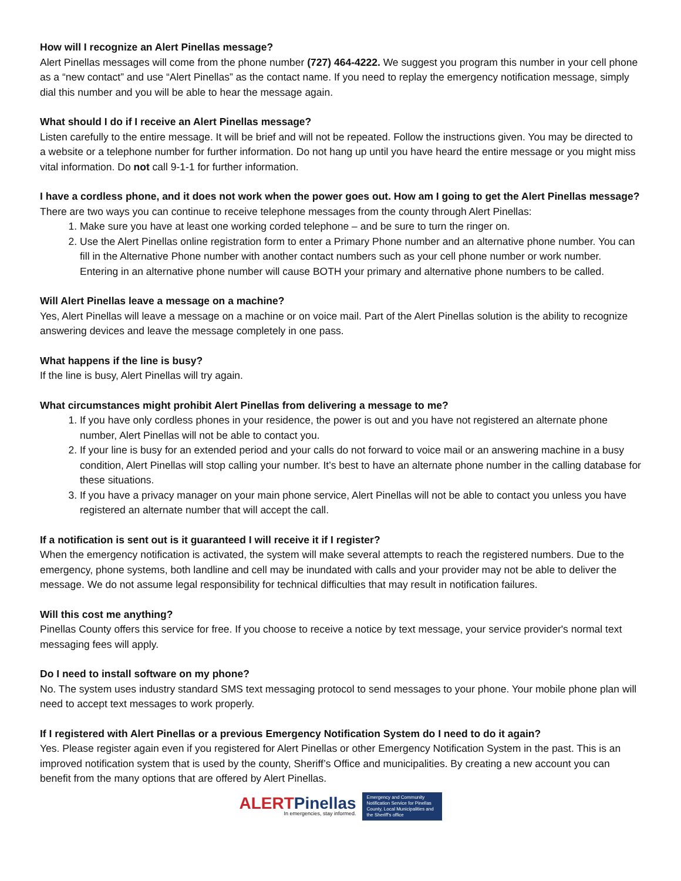How will I recognize an Alert Pinellas message?
Alert Pinellas messages will come from the phone number (727) 464-4222. We suggest you program this number in your cell phone as a “new contact” and use “Alert Pinellas” as the contact name. If you need to replay the emergency notification message, simply dial this number and you will be able to hear the message again.
What should I do if I receive an Alert Pinellas message?
Listen carefully to the entire message. It will be brief and will not be repeated. Follow the instructions given. You may be directed to a website or a telephone number for further information. Do not hang up until you have heard the entire message or you might miss vital information. Do not call 9-1-1 for further information.
I have a cordless phone, and it does not work when the power goes out. How am I going to get the Alert Pinellas message?
There are two ways you can continue to receive telephone messages from the county through Alert Pinellas:
1. Make sure you have at least one working corded telephone – and be sure to turn the ringer on.
2. Use the Alert Pinellas online registration form to enter a Primary Phone number and an alternative phone number. You can fill in the Alternative Phone number with another contact numbers such as your cell phone number or work number. Entering in an alternative phone number will cause BOTH your primary and alternative phone numbers to be called.
Will Alert Pinellas leave a message on a machine?
Yes, Alert Pinellas will leave a message on a machine or on voice mail. Part of the Alert Pinellas solution is the ability to recognize answering devices and leave the message completely in one pass.
What happens if the line is busy?
If the line is busy, Alert Pinellas will try again.
What circumstances might prohibit Alert Pinellas from delivering a message to me?
1. If you have only cordless phones in your residence, the power is out and you have not registered an alternate phone number, Alert Pinellas will not be able to contact you.
2. If your line is busy for an extended period and your calls do not forward to voice mail or an answering machine in a busy condition, Alert Pinellas will stop calling your number. It’s best to have an alternate phone number in the calling database for these situations.
3. If you have a privacy manager on your main phone service, Alert Pinellas will not be able to contact you unless you have registered an alternate number that will accept the call.
If a notification is sent out is it guaranteed I will receive it if I register?
When the emergency notification is activated, the system will make several attempts to reach the registered numbers. Due to the emergency, phone systems, both landline and cell may be inundated with calls and your provider may not be able to deliver the message. We do not assume legal responsibility for technical difficulties that may result in notification failures.
Will this cost me anything?
Pinellas County offers this service for free. If you choose to receive a notice by text message, your service provider's normal text messaging fees will apply.
Do I need to install software on my phone?
No. The system uses industry standard SMS text messaging protocol to send messages to your phone. Your mobile phone plan will need to accept text messages to work properly.
If I registered with Alert Pinellas or a previous Emergency Notification System do I need to do it again?
Yes. Please register again even if you registered for Alert Pinellas or other Emergency Notification System in the past. This is an improved notification system that is used by the county, Sheriff’s Office and municipalities. By creating a new account you can benefit from the many options that are offered by Alert Pinellas.
ALERTPinellas
In emergencies, stay informed.
Emergency and Community Notification Service for Pinellas County, Local Municipalities and the Sheriff's office